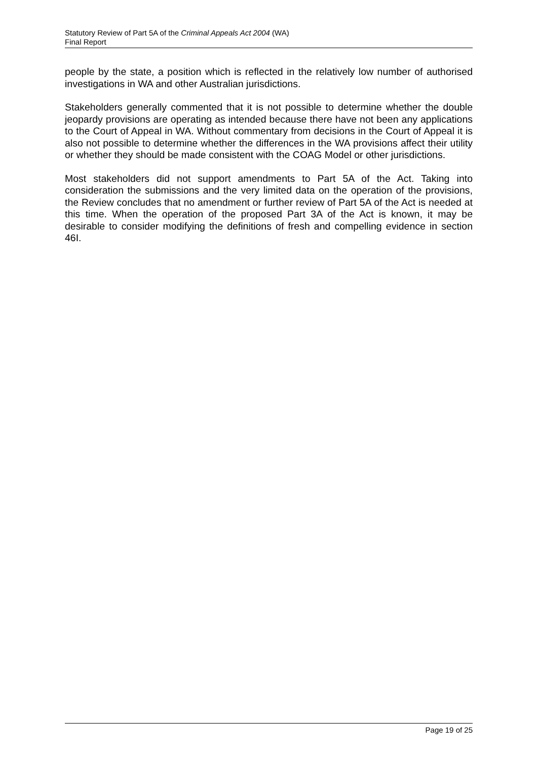Statutory Review of Part 5A of the Criminal Appeals Act 2004 (WA)
Final Report
people by the state, a position which is reflected in the relatively low number of authorised investigations in WA and other Australian jurisdictions.
Stakeholders generally commented that it is not possible to determine whether the double jeopardy provisions are operating as intended because there have not been any applications to the Court of Appeal in WA. Without commentary from decisions in the Court of Appeal it is also not possible to determine whether the differences in the WA provisions affect their utility or whether they should be made consistent with the COAG Model or other jurisdictions.
Most stakeholders did not support amendments to Part 5A of the Act. Taking into consideration the submissions and the very limited data on the operation of the provisions, the Review concludes that no amendment or further review of Part 5A of the Act is needed at this time. When the operation of the proposed Part 3A of the Act is known, it may be desirable to consider modifying the definitions of fresh and compelling evidence in section 46I.
Page 19 of 25